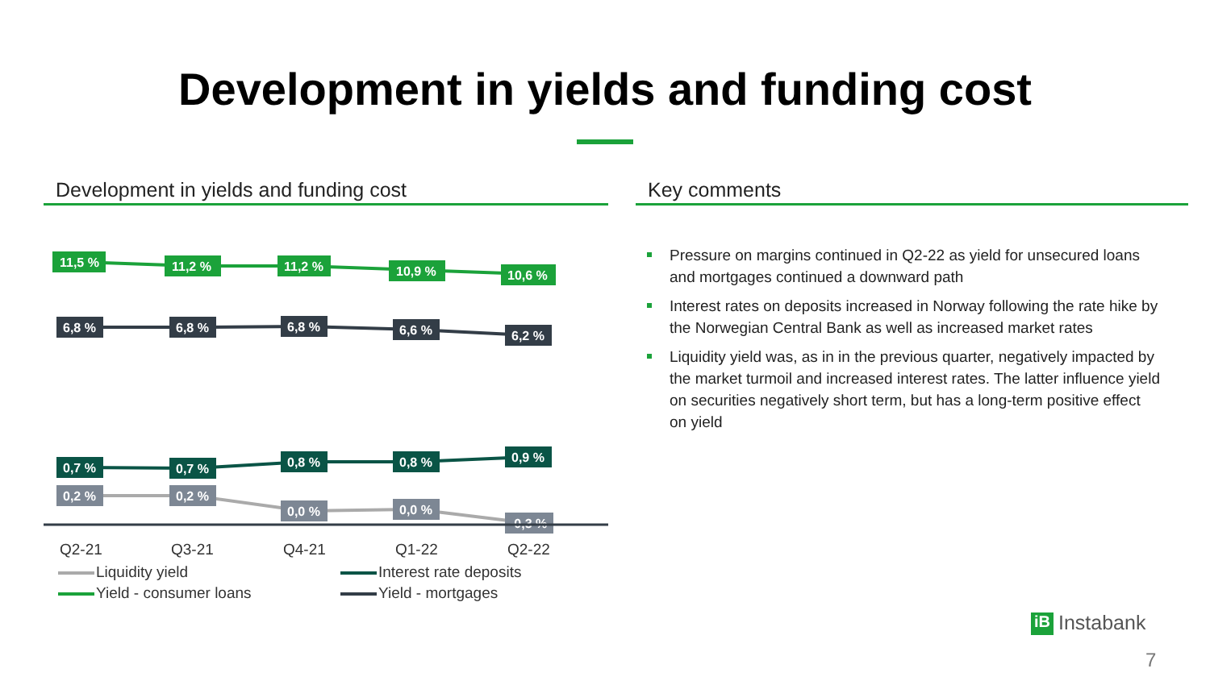Development in yields and funding cost
Development in yields and funding cost
11,5 %
11,2 %
11,2 %
10,9 %
10,6 %
6,8 %
6,8 %
6,8 %
6,6 %
6,2 %
0,7 %
0,7 %
0,8 %
0,8 %
0,9 %
0,2 %
0,2 %
0,0 %
0,0 %
-0,3 %
Q2-21
Q3-21
Q4-21
Q1-22
Q2-22
Liquidity yield
Interest rate deposits
Yield - consumer loans
Yield - mortgages
Key comments
Pressure on margins continued in Q2-22 as yield for unsecured loans and mortgages continued a downward path
Interest rates on deposits increased in Norway following the rate hike by the Norwegian Central Bank as well as increased market rates
Liquidity yield was, as in in the previous quarter, negatively impacted by the market turmoil and increased interest rates. The latter influence yield on securities negatively short term, but has a long-term positive effect on yield
iB Instabank
7